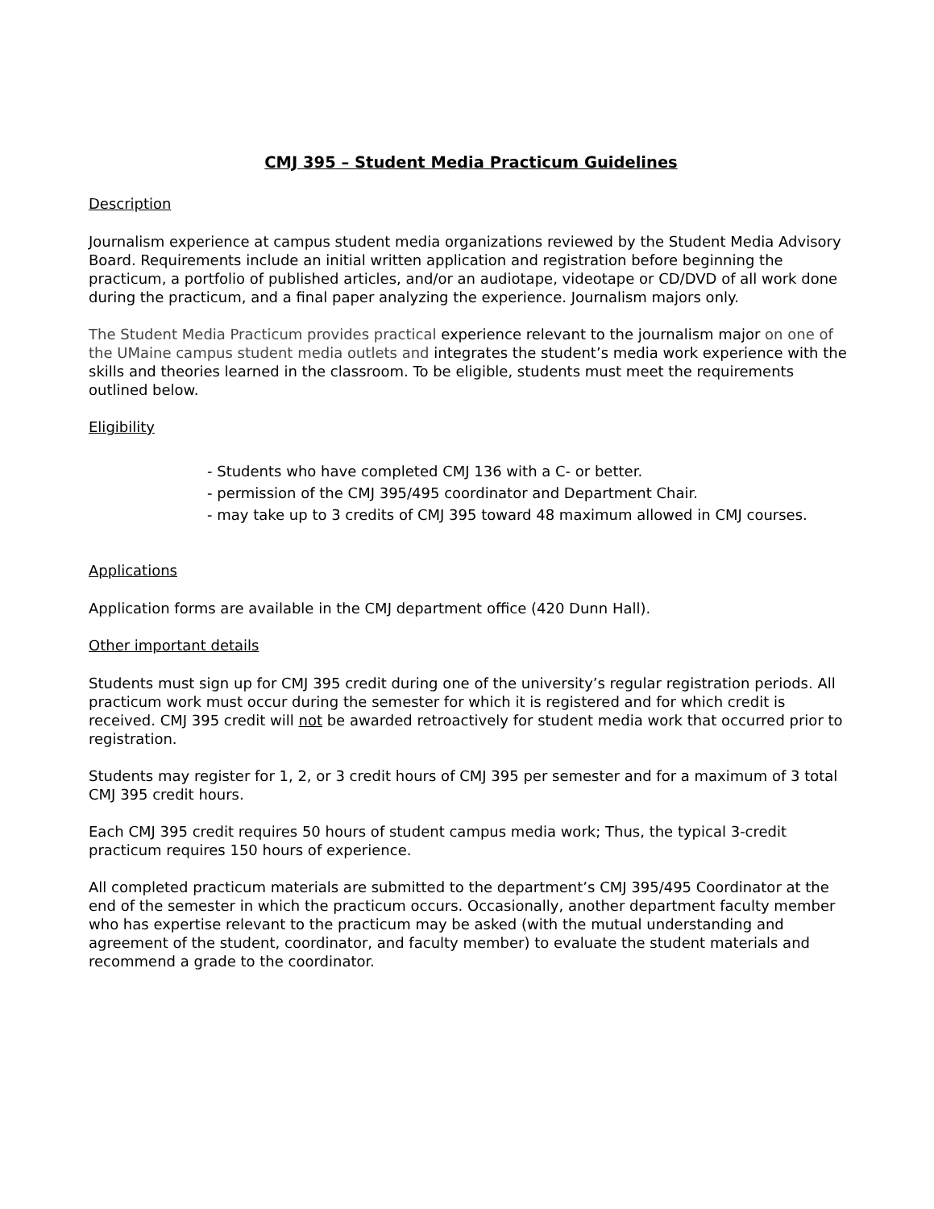CMJ 395 – Student Media Practicum Guidelines
Description
Journalism experience at campus student media organizations reviewed by the Student Media Advisory Board. Requirements include an initial written application and registration before beginning the practicum, a portfolio of published articles, and/or an audiotape, videotape or CD/DVD of all work done during the practicum, and a final paper analyzing the experience. Journalism majors only.
The Student Media Practicum provides practical experience relevant to the journalism major on one of the UMaine campus student media outlets and integrates the student’s media work experience with the skills and theories learned in the classroom. To be eligible, students must meet the requirements outlined below.
Eligibility
- Students who have completed CMJ 136 with a C- or better.
- permission of the CMJ 395/495 coordinator and Department Chair.
- may take up to 3 credits of CMJ 395 toward 48 maximum allowed in CMJ courses.
Applications
Application forms are available in the CMJ department office (420 Dunn Hall).
Other important details
Students must sign up for CMJ 395 credit during one of the university’s regular registration periods. All practicum work must occur during the semester for which it is registered and for which credit is received. CMJ 395 credit will not be awarded retroactively for student media work that occurred prior to registration.
Students may register for 1, 2, or 3 credit hours of CMJ 395 per semester and for a maximum of 3 total CMJ 395 credit hours.
Each CMJ 395 credit requires 50 hours of student campus media work; Thus, the typical 3-credit practicum requires 150 hours of experience.
All completed practicum materials are submitted to the department’s CMJ 395/495 Coordinator at the end of the semester in which the practicum occurs. Occasionally, another department faculty member who has expertise relevant to the practicum may be asked (with the mutual understanding and agreement of the student, coordinator, and faculty member) to evaluate the student materials and recommend a grade to the coordinator.